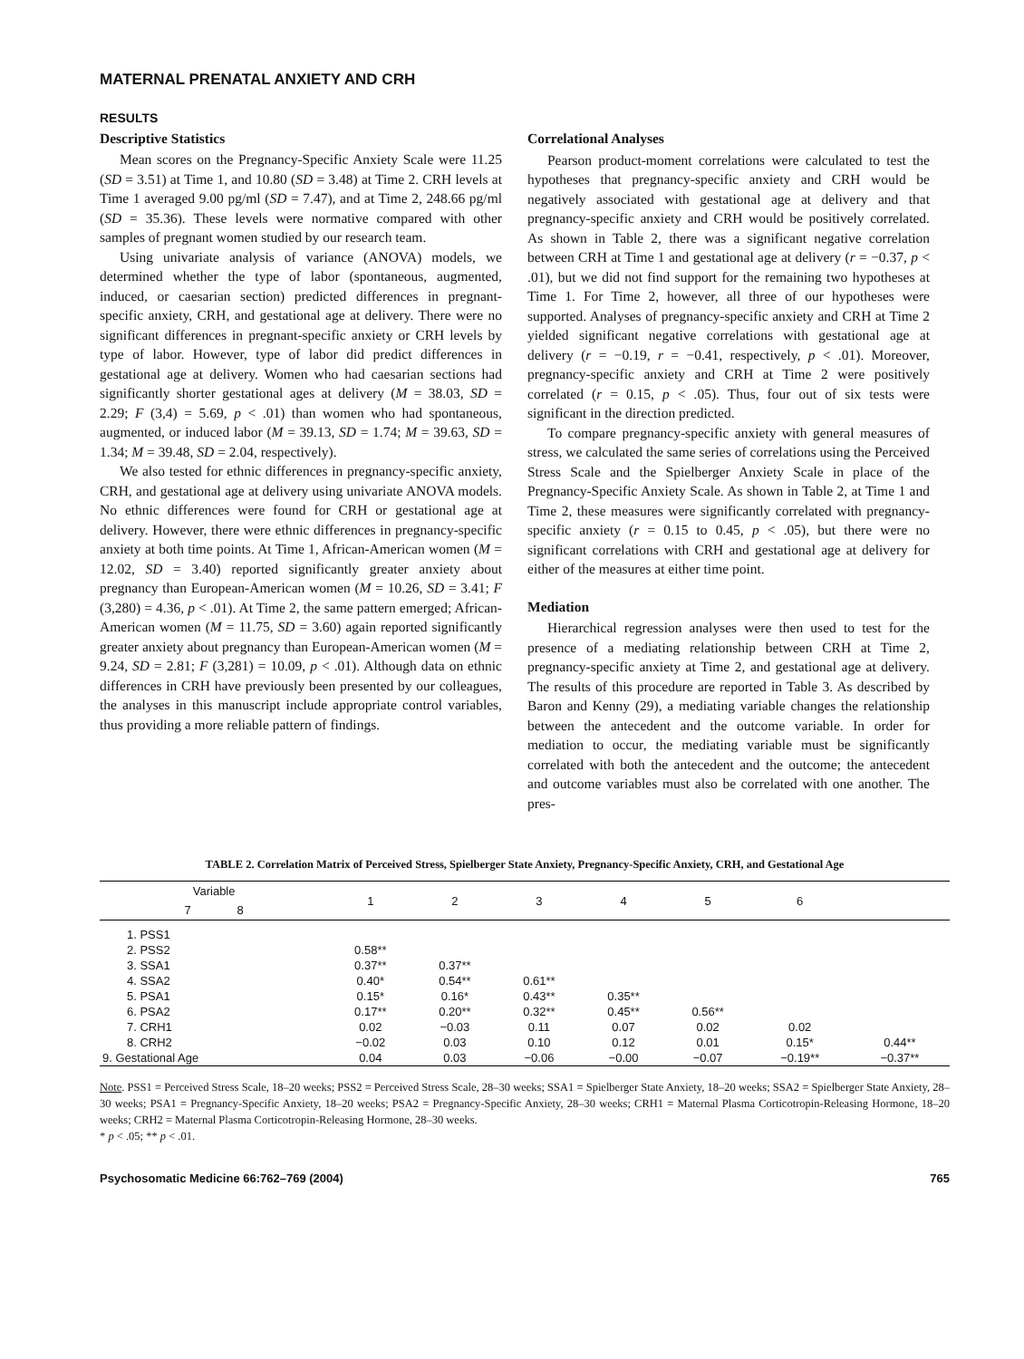MATERNAL PRENATAL ANXIETY AND CRH
RESULTS
Descriptive Statistics
Mean scores on the Pregnancy-Specific Anxiety Scale were 11.25 (SD = 3.51) at Time 1, and 10.80 (SD = 3.48) at Time 2. CRH levels at Time 1 averaged 9.00 pg/ml (SD = 7.47), and at Time 2, 248.66 pg/ml (SD = 35.36). These levels were normative compared with other samples of pregnant women studied by our research team.
Using univariate analysis of variance (ANOVA) models, we determined whether the type of labor (spontaneous, augmented, induced, or caesarian section) predicted differences in pregnant-specific anxiety, CRH, and gestational age at delivery. There were no significant differences in pregnant-specific anxiety or CRH levels by type of labor. However, type of labor did predict differences in gestational age at delivery. Women who had caesarian sections had significantly shorter gestational ages at delivery (M = 38.03, SD = 2.29; F (3,4) = 5.69, p < .01) than women who had spontaneous, augmented, or induced labor (M = 39.13, SD = 1.74; M = 39.63, SD = 1.34; M = 39.48, SD = 2.04, respectively).
We also tested for ethnic differences in pregnancy-specific anxiety, CRH, and gestational age at delivery using univariate ANOVA models. No ethnic differences were found for CRH or gestational age at delivery. However, there were ethnic differences in pregnancy-specific anxiety at both time points. At Time 1, African-American women (M = 12.02, SD = 3.40) reported significantly greater anxiety about pregnancy than European-American women (M = 10.26, SD = 3.41; F (3,280) = 4.36, p < .01). At Time 2, the same pattern emerged; African-American women (M = 11.75, SD = 3.60) again reported significantly greater anxiety about pregnancy than European-American women (M = 9.24, SD = 2.81; F (3,281) = 10.09, p < .01). Although data on ethnic differences in CRH have previously been presented by our colleagues, the analyses in this manuscript include appropriate control variables, thus providing a more reliable pattern of findings.
Correlational Analyses
Pearson product-moment correlations were calculated to test the hypotheses that pregnancy-specific anxiety and CRH would be negatively associated with gestational age at delivery and that pregnancy-specific anxiety and CRH would be positively correlated. As shown in Table 2, there was a significant negative correlation between CRH at Time 1 and gestational age at delivery (r = −0.37, p < .01), but we did not find support for the remaining two hypotheses at Time 1. For Time 2, however, all three of our hypotheses were supported. Analyses of pregnancy-specific anxiety and CRH at Time 2 yielded significant negative correlations with gestational age at delivery (r = −0.19, r = −0.41, respectively, p < .01). Moreover, pregnancy-specific anxiety and CRH at Time 2 were positively correlated (r = 0.15, p < .05). Thus, four out of six tests were significant in the direction predicted.
To compare pregnancy-specific anxiety with general measures of stress, we calculated the same series of correlations using the Perceived Stress Scale and the Spielberger Anxiety Scale in place of the Pregnancy-Specific Anxiety Scale. As shown in Table 2, at Time 1 and Time 2, these measures were significantly correlated with pregnancy-specific anxiety (r = 0.15 to 0.45, p < .05), but there were no significant correlations with CRH and gestational age at delivery for either of the measures at either time point.
Mediation
Hierarchical regression analyses were then used to test for the presence of a mediating relationship between CRH at Time 2, pregnancy-specific anxiety at Time 2, and gestational age at delivery. The results of this procedure are reported in Table 3. As described by Baron and Kenny (29), a mediating variable changes the relationship between the antecedent and the outcome variable. In order for mediation to occur, the mediating variable must be significantly correlated with both the antecedent and the outcome; the antecedent and outcome variables must also be correlated with one another. The pres-
TABLE 2. Correlation Matrix of Perceived Stress, Spielberger State Anxiety, Pregnancy-Specific Anxiety, CRH, and Gestational Age
| Variable | 1 | 2 | 3 | 4 | 5 | 6 | |
| --- | --- | --- | --- | --- | --- | --- | --- |
| 7 8 | | | | | | | |
| 1. PSS1 | | | | | | | |
| 2. PSS2 | 0.58** | | | | | | |
| 3. SSA1 | 0.37** | 0.37** | | | | | |
| 4. SSA2 | 0.40* | 0.54** | 0.61** | | | | |
| 5. PSA1 | 0.15* | 0.16* | 0.43** | 0.35** | | | |
| 6. PSA2 | 0.17** | 0.20** | 0.32** | 0.45** | 0.56** | | |
| 7. CRH1 | 0.02 | −0.03 | 0.11 | 0.07 | 0.02 | 0.02 | |
| 8. CRH2 | −0.02 | 0.03 | 0.10 | 0.12 | 0.01 | 0.15* | 0.44** |
| 9. Gestational Age | 0.04 | 0.03 | −0.06 | −0.00 | −0.07 | −0.19** | −0.37** |
Note. PSS1 = Perceived Stress Scale, 18–20 weeks; PSS2 = Perceived Stress Scale, 28–30 weeks; SSA1 = Spielberger State Anxiety, 18–20 weeks; SSA2 = Spielberger State Anxiety, 28–30 weeks; PSA1 = Pregnancy-Specific Anxiety, 18–20 weeks; PSA2 = Pregnancy-Specific Anxiety, 28–30 weeks; CRH1 = Maternal Plasma Corticotropin-Releasing Hormone, 18–20 weeks; CRH2 = Maternal Plasma Corticotropin-Releasing Hormone, 28–30 weeks.
* p < .05; ** p < .01.
Psychosomatic Medicine 66:762–769 (2004) 765